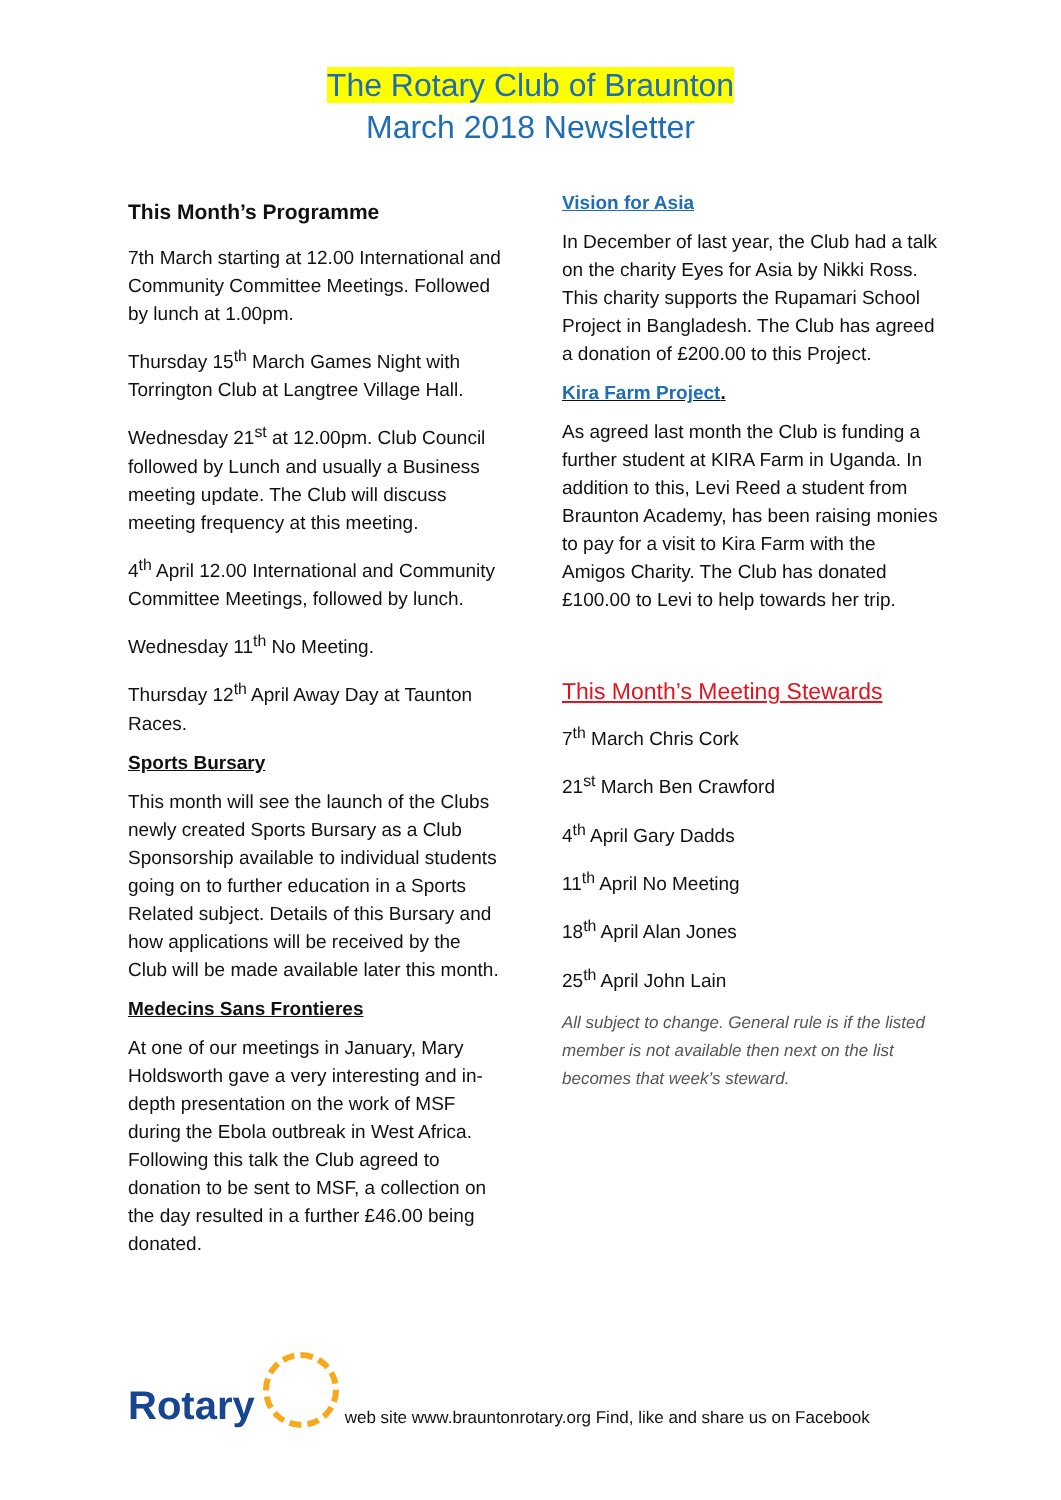The Rotary Club of Braunton
March 2018 Newsletter
This Month’s Programme
7th March starting at 12.00 International and Community Committee Meetings. Followed by lunch at 1.00pm.
Thursday 15<sup>th</sup> March Games Night with Torrington Club at Langtree Village Hall.
Wednesday 21<sup>st</sup> at 12.00pm. Club Council followed by Lunch and usually a Business meeting update. The Club will discuss meeting frequency at this meeting.
4<sup>th</sup> April 12.00 International and Community Committee Meetings, followed by lunch.
Wednesday 11<sup>th</sup> No Meeting.
Thursday 12<sup>th</sup> April Away Day at Taunton Races.
Sports Bursary
This month will see the launch of the Clubs newly created Sports Bursary as a Club Sponsorship available to individual students going on to further education in a Sports Related subject. Details of this Bursary and how applications will be received by the Club will be made available later this month.
Medecins Sans Frontieres
At one of our meetings in January, Mary Holdsworth gave a very interesting and in-depth presentation on the work of MSF during the Ebola outbreak in West Africa. Following this talk the Club agreed to donation to be sent to MSF, a collection on the day resulted in a further £46.00 being donated.
Vision for Asia
In December of last year, the Club had a talk on the charity Eyes for Asia by Nikki Ross. This charity supports the Rupamari School Project in Bangladesh. The Club has agreed a donation of £200.00 to this Project.
Kira Farm Project.
As agreed last month the Club is funding a further student at KIRA Farm in Uganda. In addition to this, Levi Reed a student from Braunton Academy, has been raising monies to pay for a visit to Kira Farm with the Amigos Charity. The Club has donated £100.00 to Levi to help towards her trip.
This Month’s Meeting Stewards
7<sup>th</sup> March Chris Cork
21<sup>st</sup> March Ben Crawford
4<sup>th</sup> April Gary Dadds
11<sup>th</sup> April No Meeting
18<sup>th</sup> April Alan Jones
25<sup>th</sup> April John Lain
All subject to change. General rule is if the listed member is not available then next on the list becomes that week’s steward.
Rotary
web site www.brauntonrotary.org Find, like and share us on Facebook